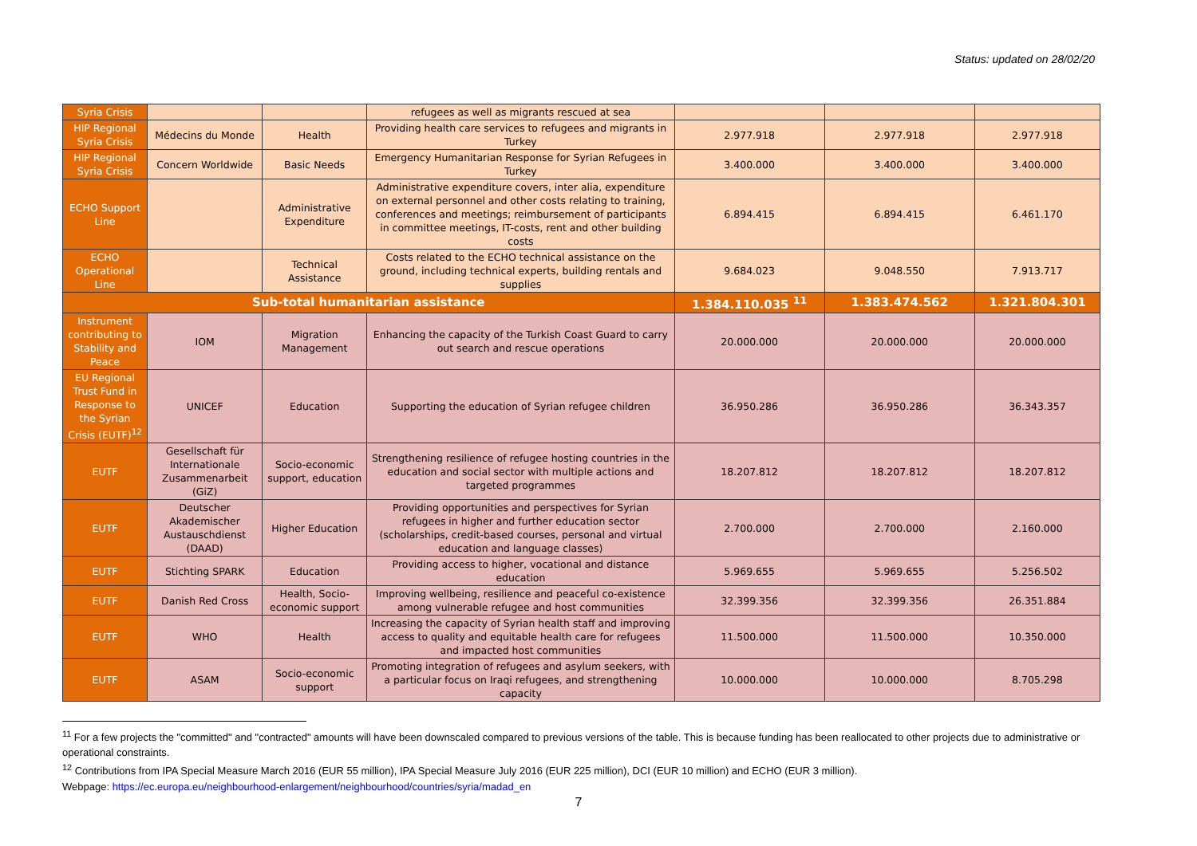Status: updated on 28/02/20
| Syria Crisis | | | refugees as well as migrants rescued at sea | | | |
| HIP Regional Syria Crisis | Médecins du Monde | Health | Providing health care services to refugees and migrants in Turkey | 2.977.918 | 2.977.918 | 2.977.918 |
| HIP Regional Syria Crisis | Concern Worldwide | Basic Needs | Emergency Humanitarian Response for Syrian Refugees in Turkey | 3.400.000 | 3.400.000 | 3.400.000 |
| ECHO Support Line | | Administrative Expenditure | Administrative expenditure covers, inter alia, expenditure on external personnel and other costs relating to training, conferences and meetings; reimbursement of participants in committee meetings, IT-costs, rent and other building costs | 6.894.415 | 6.894.415 | 6.461.170 |
| ECHO Operational Line | | Technical Assistance | Costs related to the ECHO technical assistance on the ground, including technical experts, building rentals and supplies | 9.684.023 | 9.048.550 | 7.913.717 |
| Sub-total humanitarian assistance | | | | 1.384.110.035 <sup>11</sup> | 1.383.474.562 | 1.321.804.301 |
| Instrument contributing to Stability and Peace | IOM | Migration Management | Enhancing the capacity of the Turkish Coast Guard to carry out search and rescue operations | 20.000.000 | 20.000.000 | 20.000.000 |
| EU Regional Trust Fund in Response to the Syrian Crisis (EUTF)<sup>12</sup> | UNICEF | Education | Supporting the education of Syrian refugee children | 36.950.286 | 36.950.286 | 36.343.357 |
| EUTF | Gesellschaft für Internationale Zusammenarbeit (GiZ) | Socio-economic support, education | Strengthening resilience of refugee hosting countries in the education and social sector with multiple actions and targeted programmes | 18.207.812 | 18.207.812 | 18.207.812 |
| EUTF | Deutscher Akademischer Austauschdienst (DAAD) | Higher Education | Providing opportunities and perspectives for Syrian refugees in higher and further education sector (scholarships, credit-based courses, personal and virtual education and language classes) | 2.700.000 | 2.700.000 | 2.160.000 |
| EUTF | Stichting SPARK | Education | Providing access to higher, vocational and distance education | 5.969.655 | 5.969.655 | 5.256.502 |
| EUTF | Danish Red Cross | Health, Socio-economic support | Improving wellbeing, resilience and peaceful co-existence among vulnerable refugee and host communities | 32.399.356 | 32.399.356 | 26.351.884 |
| EUTF | WHO | Health | Increasing the capacity of Syrian health staff and improving access to quality and equitable health care for refugees and impacted host communities | 11.500.000 | 11.500.000 | 10.350.000 |
| EUTF | ASAM | Socio-economic support | Promoting integration of refugees and asylum seekers, with a particular focus on Iraqi refugees, and strengthening capacity | 10.000.000 | 10.000.000 | 8.705.298 |
<sup>11</sup> For a few projects the "committed" and "contracted" amounts will have been downscaled compared to previous versions of the table. This is because funding has been reallocated to other projects due to administrative or operational constraints.
<sup>12</sup> Contributions from IPA Special Measure March 2016 (EUR 55 million), IPA Special Measure July 2016 (EUR 225 million), DCI (EUR 10 million) and ECHO (EUR 3 million).
Webpage: https://ec.europa.eu/neighbourhood-enlargement/neighbourhood/countries/syria/madad_en
7